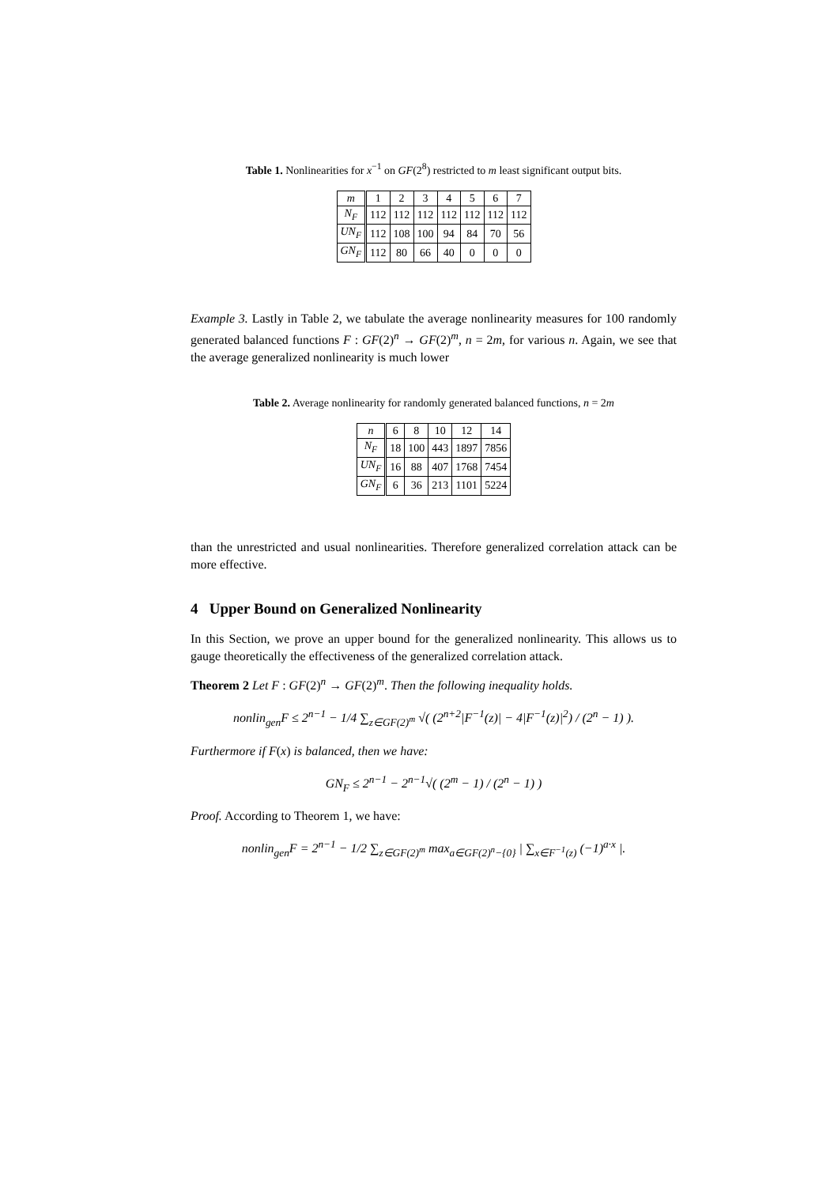Table 1. Nonlinearities for x<sup>−1</sup> on GF(2<sup>8</sup>) restricted to m least significant output bits.
| m | 1 | 2 | 3 | 4 | 5 | 6 | 7 |
| --- | --- | --- | --- | --- | --- | --- | --- |
| N<sub>F</sub> | 112 | 112 | 112 | 112 | 112 | 112 | 112 |
| UN<sub>F</sub> | 112 | 108 | 100 | 94 | 84 | 70 | 56 |
| GN<sub>F</sub> | 112 | 80 | 66 | 40 | 0 | 0 | 0 |
Example 3. Lastly in Table 2, we tabulate the average nonlinearity measures for 100 randomly generated balanced functions F : GF(2)<sup>n</sup> → GF(2)<sup>m</sup>, n = 2m, for various n. Again, we see that the average generalized nonlinearity is much lower
Table 2. Average nonlinearity for randomly generated balanced functions, n = 2m
| n | 6 | 8 | 10 | 12 | 14 |
| --- | --- | --- | --- | --- | --- |
| N<sub>F</sub> | 18 | 100 | 443 | 1897 | 7856 |
| UN<sub>F</sub> | 16 | 88 | 407 | 1768 | 7454 |
| GN<sub>F</sub> | 6 | 36 | 213 | 1101 | 5224 |
than the unrestricted and usual nonlinearities. Therefore generalized correlation attack can be more effective.
4 Upper Bound on Generalized Nonlinearity
In this Section, we prove an upper bound for the generalized nonlinearity. This allows us to gauge theoretically the effectiveness of the generalized correlation attack.
Theorem 2 Let F : GF(2)<sup>n</sup> → GF(2)<sup>m</sup>. Then the following inequality holds.
nonlin<sub>gen</sub>F ≤ 2<sup>n−1</sup> − 1/4 ∑<sub>z∈GF(2)<sup>m</sup></sub> √( (2<sup>n+2</sup>|F<sup>−1</sup>(z)| − 4|F<sup>−1</sup>(z)|<sup>2</sup>) / (2<sup>n</sup> − 1) ).
Furthermore if F(x) is balanced, then we have:
GN<sub>F</sub> ≤ 2<sup>n−1</sup> − 2<sup>n−1</sup>√( (2<sup>m</sup> − 1) / (2<sup>n</sup> − 1) )
Proof. According to Theorem 1, we have:
nonlin<sub>gen</sub>F = 2<sup>n−1</sup> − 1/2 ∑<sub>z∈GF(2)<sup>m</sup></sub> max<sub>a∈GF(2)<sup>n</sup>−{0}</sub> | ∑<sub>x∈F<sup>−1</sup>(z)</sub> (−1)<sup>a·x</sup> |.